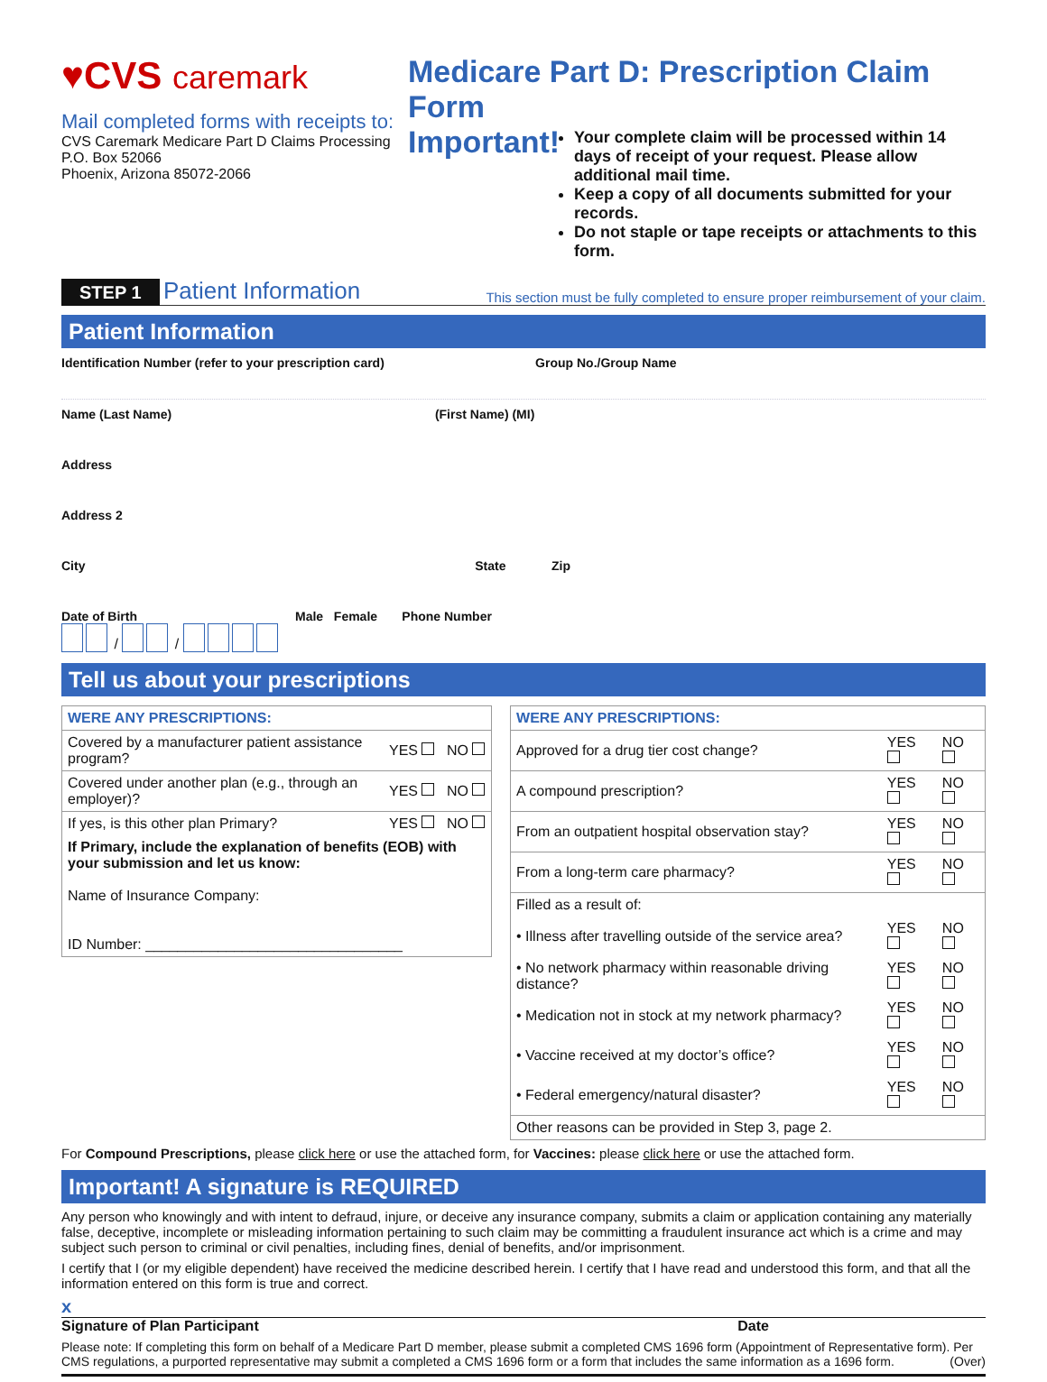♥CVS caremark
Mail completed forms with receipts to:
CVS Caremark Medicare Part D Claims Processing
P.O. Box 52066
Phoenix, Arizona 85072-2066
Medicare Part D: Prescription Claim Form
Important!
Your complete claim will be processed within 14 days of receipt of your request. Please allow additional mail time.
Keep a copy of all documents submitted for your records.
Do not staple or tape receipts or attachments to this form.
STEP 1 Patient Information
This section must be fully completed to ensure proper reimbursement of your claim.
Patient Information
Identification Number (refer to your prescription card) Group No./Group Name
Name (Last Name) (First Name) (MI)
Address
Address 2
City State Zip
Date of Birth Male Female Phone Number
/ /
Tell us about your prescriptions
| WERE ANY PRESCRIPTIONS: | | |
| --- | --- | --- |
| Covered by a manufacturer patient assistance program? | YES | NO |
| Covered under another plan (e.g., through an employer)? | YES | NO |
| If yes, is this other plan Primary? | YES | NO |
| If Primary, include the explanation of benefits (EOB) with your submission and let us know: Name of Insurance Company: ID Number: ________________________________ | | |
| WERE ANY PRESCRIPTIONS: | | |
| --- | --- | --- |
| Approved for a drug tier cost change? | YES | NO |
| A compound prescription? | YES | NO |
| From an outpatient hospital observation stay? | YES | NO |
| From a long-term care pharmacy? | YES | NO |
| Filled as a result of: | | |
| • Illness after travelling outside of the service area? | YES | NO |
| • No network pharmacy within reasonable driving distance? | YES | NO |
| • Medication not in stock at my network pharmacy? | YES | NO |
| • Vaccine received at my doctor’s office? | YES | NO |
| • Federal emergency/natural disaster? | YES | NO |
| Other reasons can be provided in Step 3, page 2. | | |
For Compound Prescriptions, please click here or use the attached form, for Vaccines: please click here or use the attached form.
Important! A signature is REQUIRED
Any person who knowingly and with intent to defraud, injure, or deceive any insurance company, submits a claim or application containing any materially false, deceptive, incomplete or misleading information pertaining to such claim may be committing a fraudulent insurance act which is a crime and may subject such person to criminal or civil penalties, including fines, denial of benefits, and/or imprisonment.
I certify that I (or my eligible dependent) have received the medicine described herein. I certify that I have read and understood this form, and that all the information entered on this form is true and correct.
x
Signature of Plan Participant Date
Please note: If completing this form on behalf of a Medicare Part D member, please submit a completed CMS 1696 form (Appointment of Representative form). Per CMS regulations, a purported representative may submit a completed a CMS 1696 form or a form that includes the same information as a 1696 form. (Over)